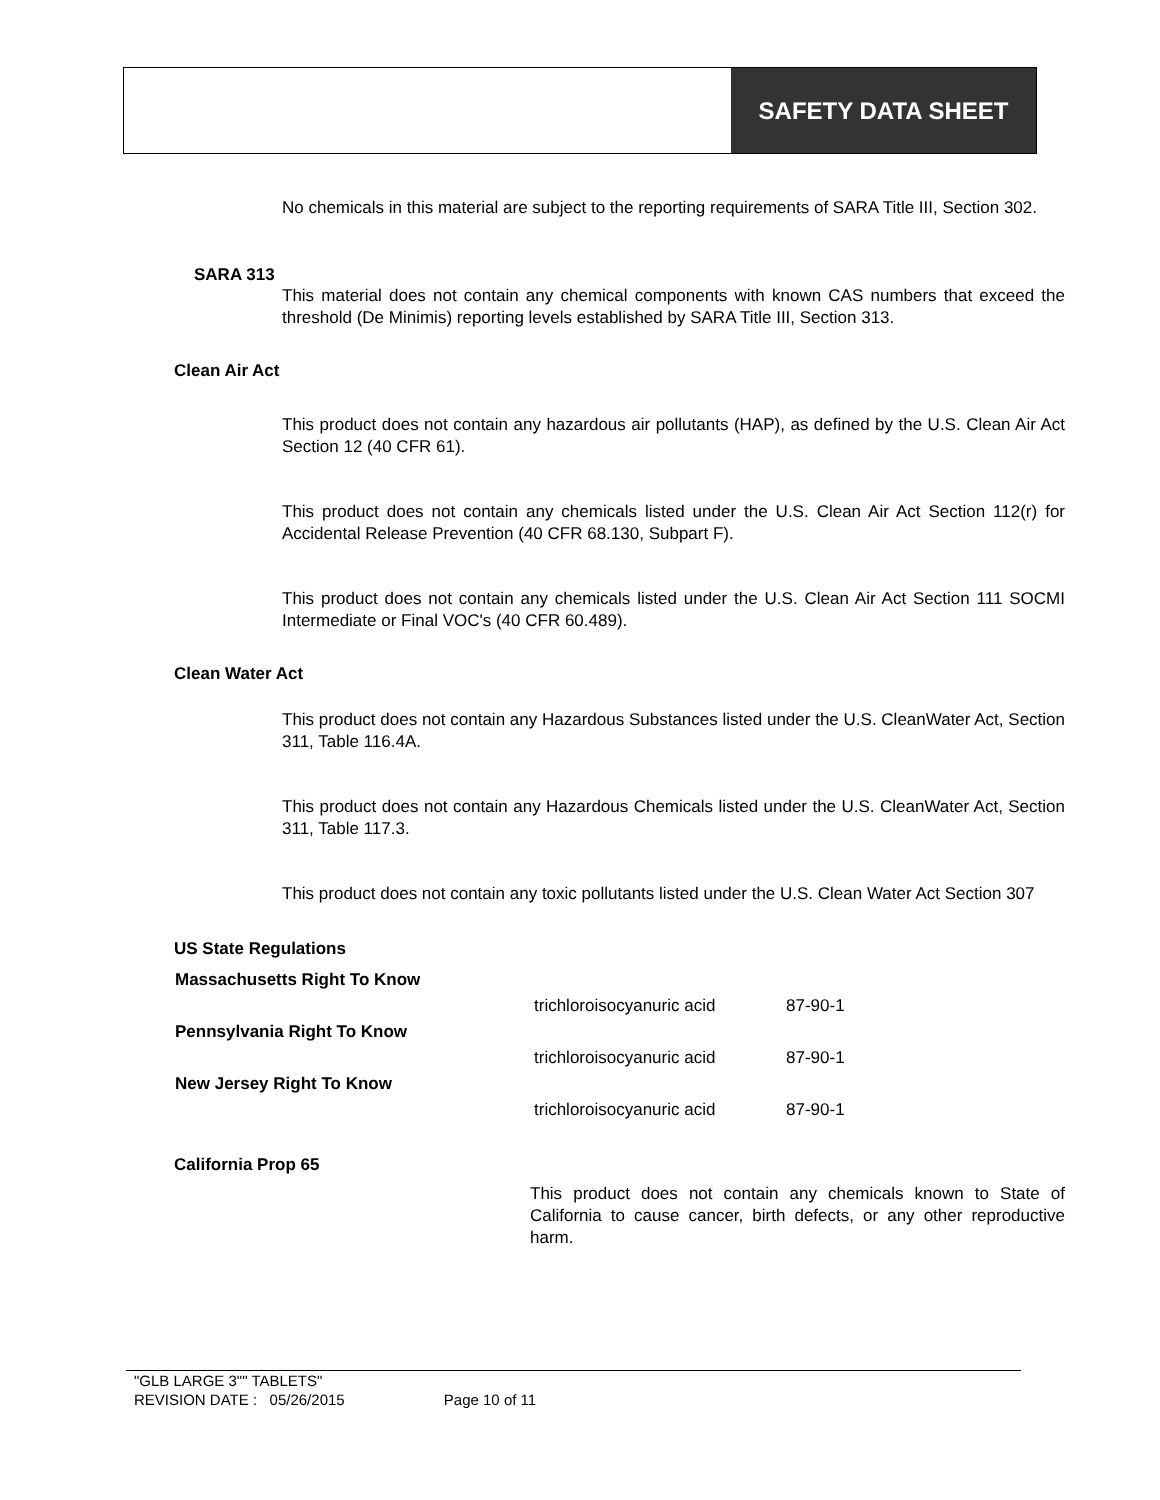SAFETY DATA SHEET
No chemicals in this material are subject to the reporting requirements of SARA Title III, Section 302.
SARA 313
This material does not contain any chemical components with known CAS numbers that exceed the threshold (De Minimis) reporting levels established by SARA Title III, Section 313.
Clean Air Act
This product does not contain any hazardous air pollutants (HAP), as defined by the U.S. Clean Air Act Section 12 (40 CFR 61).
This product does not contain any chemicals listed under the U.S. Clean Air Act Section 112(r) for Accidental Release Prevention (40 CFR 68.130, Subpart F).
This product does not contain any chemicals listed under the U.S. Clean Air Act Section 111 SOCMI Intermediate or Final VOC's (40 CFR 60.489).
Clean Water Act
This product does not contain any Hazardous Substances listed under the U.S. CleanWater Act, Section 311, Table 116.4A.
This product does not contain any Hazardous Chemicals listed under the U.S. CleanWater Act, Section 311, Table 117.3.
This product does not contain any toxic pollutants listed under the U.S. Clean Water Act Section 307
US State Regulations
| Massachusetts Right To Know | | |
| | trichloroisocyanuric acid | 87-90-1 |
| Pennsylvania Right To Know | | |
| | trichloroisocyanuric acid | 87-90-1 |
| New Jersey Right To Know | | |
| | trichloroisocyanuric acid | 87-90-1 |
California Prop 65
This product does not contain any chemicals known to State of California to cause cancer, birth defects, or any other reproductive harm.
"GLB LARGE 3"" TABLETS"
REVISION DATE : 05/26/2015 Page 10 of 11